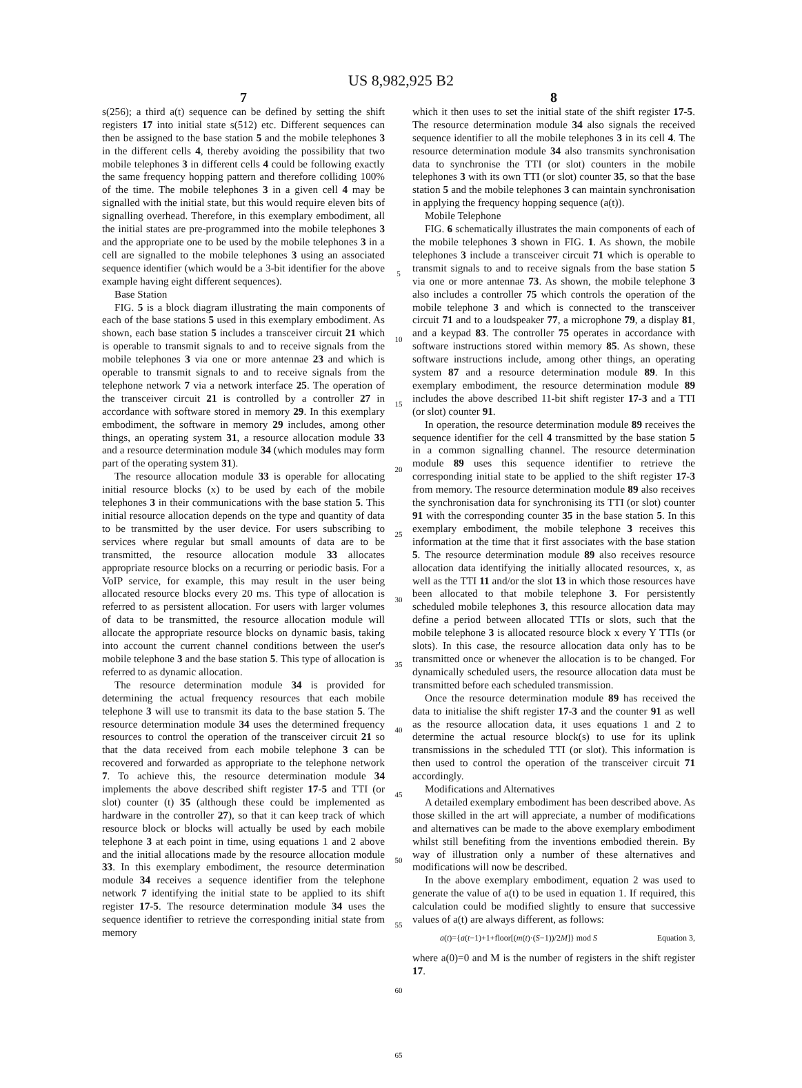US 8,982,925 B2
7
s(256); a third a(t) sequence can be defined by setting the shift registers 17 into initial state s(512) etc. Different sequences can then be assigned to the base station 5 and the mobile telephones 3 in the different cells 4, thereby avoiding the possibility that two mobile telephones 3 in different cells 4 could be following exactly the same frequency hopping pattern and therefore colliding 100% of the time. The mobile telephones 3 in a given cell 4 may be signalled with the initial state, but this would require eleven bits of signalling overhead. Therefore, in this exemplary embodiment, all the initial states are pre-programmed into the mobile telephones 3 and the appropriate one to be used by the mobile telephones 3 in a cell are signalled to the mobile telephones 3 using an associated sequence identifier (which would be a 3-bit identifier for the above example having eight different sequences).
Base Station
FIG. 5 is a block diagram illustrating the main components of each of the base stations 5 used in this exemplary embodiment. As shown, each base station 5 includes a transceiver circuit 21 which is operable to transmit signals to and to receive signals from the mobile telephones 3 via one or more antennae 23 and which is operable to transmit signals to and to receive signals from the telephone network 7 via a network interface 25. The operation of the transceiver circuit 21 is controlled by a controller 27 in accordance with software stored in memory 29. In this exemplary embodiment, the software in memory 29 includes, among other things, an operating system 31, a resource allocation module 33 and a resource determination module 34 (which modules may form part of the operating system 31).
The resource allocation module 33 is operable for allocating initial resource blocks (x) to be used by each of the mobile telephones 3 in their communications with the base station 5. This initial resource allocation depends on the type and quantity of data to be transmitted by the user device. For users subscribing to services where regular but small amounts of data are to be transmitted, the resource allocation module 33 allocates appropriate resource blocks on a recurring or periodic basis. For a VoIP service, for example, this may result in the user being allocated resource blocks every 20 ms. This type of allocation is referred to as persistent allocation. For users with larger volumes of data to be transmitted, the resource allocation module will allocate the appropriate resource blocks on dynamic basis, taking into account the current channel conditions between the user's mobile telephone 3 and the base station 5. This type of allocation is referred to as dynamic allocation.
The resource determination module 34 is provided for determining the actual frequency resources that each mobile telephone 3 will use to transmit its data to the base station 5. The resource determination module 34 uses the determined frequency resources to control the operation of the transceiver circuit 21 so that the data received from each mobile telephone 3 can be recovered and forwarded as appropriate to the telephone network 7. To achieve this, the resource determination module 34 implements the above described shift register 17-5 and TTI (or slot) counter (t) 35 (although these could be implemented as hardware in the controller 27), so that it can keep track of which resource block or blocks will actually be used by each mobile telephone 3 at each point in time, using equations 1 and 2 above and the initial allocations made by the resource allocation module 33. In this exemplary embodiment, the resource determination module 34 receives a sequence identifier from the telephone network 7 identifying the initial state to be applied to its shift register 17-5. The resource determination module 34 uses the sequence identifier to retrieve the corresponding initial state from memory
5
10
15
20
25
30
35
40
45
50
55
60
65
8
which it then uses to set the initial state of the shift register 17-5. The resource determination module 34 also signals the received sequence identifier to all the mobile telephones 3 in its cell 4. The resource determination module 34 also transmits synchronisation data to synchronise the TTI (or slot) counters in the mobile telephones 3 with its own TTI (or slot) counter 35, so that the base station 5 and the mobile telephones 3 can maintain synchronisation in applying the frequency hopping sequence (a(t)).
Mobile Telephone
FIG. 6 schematically illustrates the main components of each of the mobile telephones 3 shown in FIG. 1. As shown, the mobile telephones 3 include a transceiver circuit 71 which is operable to transmit signals to and to receive signals from the base station 5 via one or more antennae 73. As shown, the mobile telephone 3 also includes a controller 75 which controls the operation of the mobile telephone 3 and which is connected to the transceiver circuit 71 and to a loudspeaker 77, a microphone 79, a display 81, and a keypad 83. The controller 75 operates in accordance with software instructions stored within memory 85. As shown, these software instructions include, among other things, an operating system 87 and a resource determination module 89. In this exemplary embodiment, the resource determination module 89 includes the above described 11-bit shift register 17-3 and a TTI (or slot) counter 91.
In operation, the resource determination module 89 receives the sequence identifier for the cell 4 transmitted by the base station 5 in a common signalling channel. The resource determination module 89 uses this sequence identifier to retrieve the corresponding initial state to be applied to the shift register 17-3 from memory. The resource determination module 89 also receives the synchronisation data for synchronising its TTI (or slot) counter 91 with the corresponding counter 35 in the base station 5. In this exemplary embodiment, the mobile telephone 3 receives this information at the time that it first associates with the base station 5. The resource determination module 89 also receives resource allocation data identifying the initially allocated resources, x, as well as the TTI 11 and/or the slot 13 in which those resources have been allocated to that mobile telephone 3. For persistently scheduled mobile telephones 3, this resource allocation data may define a period between allocated TTIs or slots, such that the mobile telephone 3 is allocated resource block x every Y TTIs (or slots). In this case, the resource allocation data only has to be transmitted once or whenever the allocation is to be changed. For dynamically scheduled users, the resource allocation data must be transmitted before each scheduled transmission.
Once the resource determination module 89 has received the data to initialise the shift register 17-3 and the counter 91 as well as the resource allocation data, it uses equations 1 and 2 to determine the actual resource block(s) to use for its uplink transmissions in the scheduled TTI (or slot). This information is then used to control the operation of the transceiver circuit 71 accordingly.
Modifications and Alternatives
A detailed exemplary embodiment has been described above. As those skilled in the art will appreciate, a number of modifications and alternatives can be made to the above exemplary embodiment whilst still benefiting from the inventions embodied therein. By way of illustration only a number of these alternatives and modifications will now be described.
In the above exemplary embodiment, equation 2 was used to generate the value of a(t) to be used in equation 1. If required, this calculation could be modified slightly to ensure that successive values of a(t) are always different, as follows:
a(t)={a(t−1)+1+floor[(m(t)·(S−1))/2M]} mod S Equation 3,
where a(0)=0 and M is the number of registers in the shift register 17.